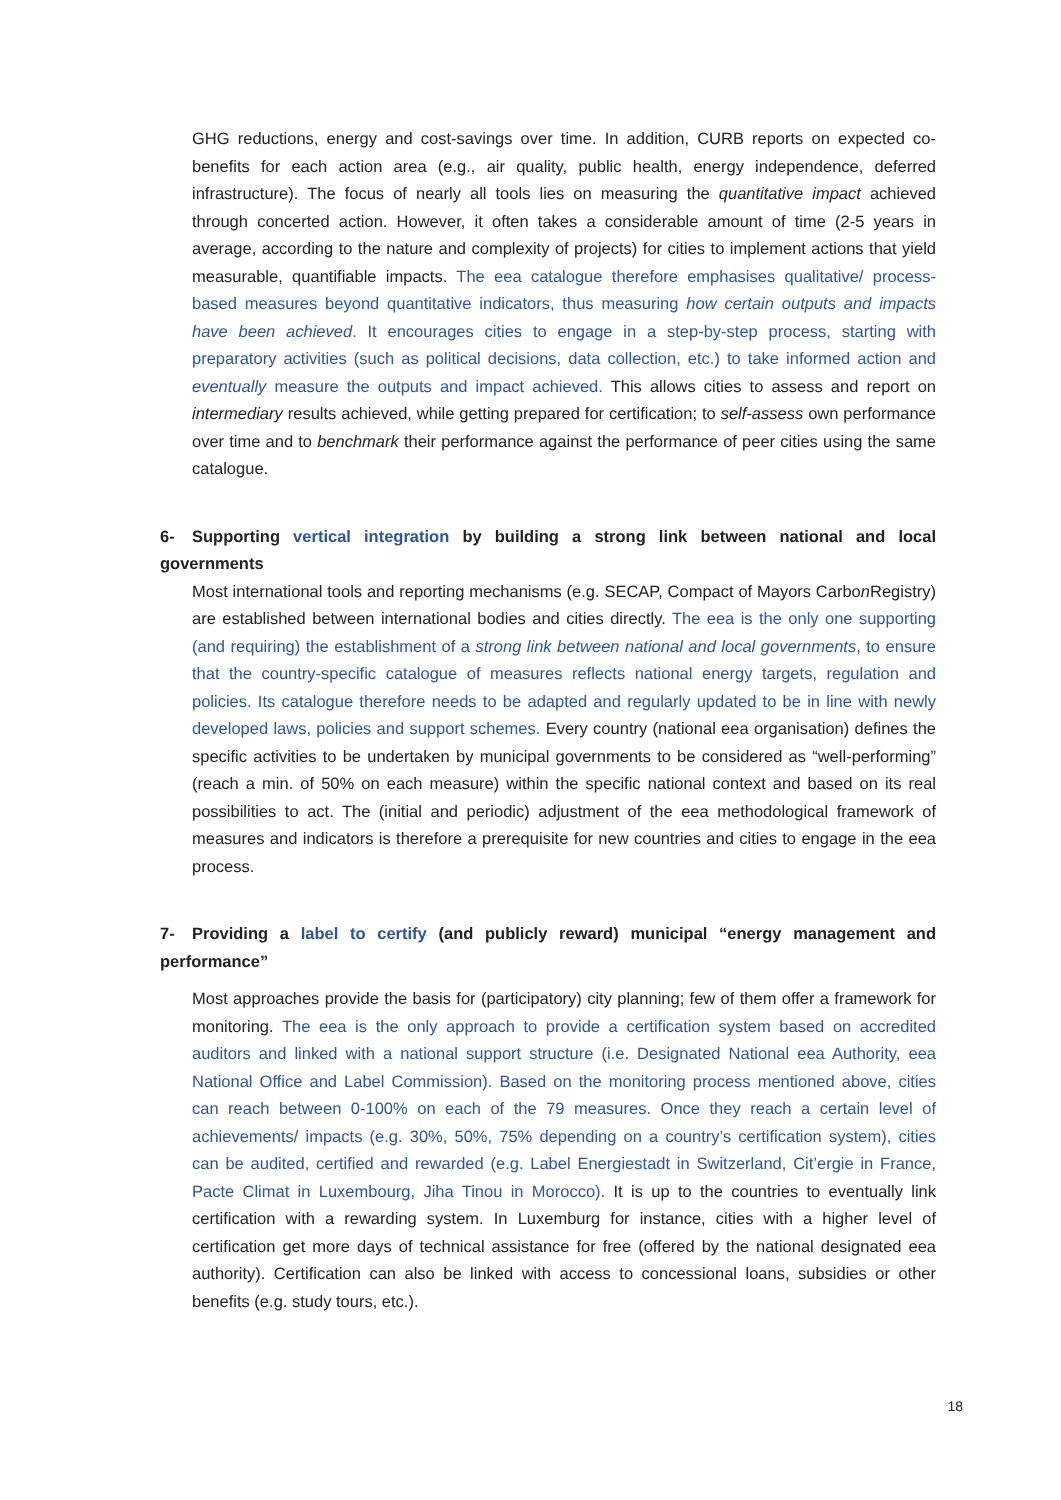GHG reductions, energy and cost-savings over time. In addition, CURB reports on expected co-benefits for each action area (e.g., air quality, public health, energy independence, deferred infrastructure). The focus of nearly all tools lies on measuring the quantitative impact achieved through concerted action. However, it often takes a considerable amount of time (2-5 years in average, according to the nature and complexity of projects) for cities to implement actions that yield measurable, quantifiable impacts. The eea catalogue therefore emphasises qualitative/ process-based measures beyond quantitative indicators, thus measuring how certain outputs and impacts have been achieved. It encourages cities to engage in a step-by-step process, starting with preparatory activities (such as political decisions, data collection, etc.) to take informed action and eventually measure the outputs and impact achieved. This allows cities to assess and report on intermediary results achieved, while getting prepared for certification; to self-assess own performance over time and to benchmark their performance against the performance of peer cities using the same catalogue.
6- Supporting vertical integration by building a strong link between national and local governments
Most international tools and reporting mechanisms (e.g. SECAP, Compact of Mayors Carbon Registry) are established between international bodies and cities directly. The eea is the only one supporting (and requiring) the establishment of a strong link between national and local governments, to ensure that the country-specific catalogue of measures reflects national energy targets, regulation and policies. Its catalogue therefore needs to be adapted and regularly updated to be in line with newly developed laws, policies and support schemes. Every country (national eea organisation) defines the specific activities to be undertaken by municipal governments to be considered as “well-performing” (reach a min. of 50% on each measure) within the specific national context and based on its real possibilities to act. The (initial and periodic) adjustment of the eea methodological framework of measures and indicators is therefore a prerequisite for new countries and cities to engage in the eea process.
7- Providing a label to certify (and publicly reward) municipal “energy management and performance”
Most approaches provide the basis for (participatory) city planning; few of them offer a framework for monitoring. The eea is the only approach to provide a certification system based on accredited auditors and linked with a national support structure (i.e. Designated National eea Authority, eea National Office and Label Commission). Based on the monitoring process mentioned above, cities can reach between 0-100% on each of the 79 measures. Once they reach a certain level of achievements/ impacts (e.g. 30%, 50%, 75% depending on a country’s certification system), cities can be audited, certified and rewarded (e.g. Label Energiestadt in Switzerland, Cit’ergie in France, Pacte Climat in Luxembourg, Jiha Tinou in Morocco). It is up to the countries to eventually link certification with a rewarding system. In Luxemburg for instance, cities with a higher level of certification get more days of technical assistance for free (offered by the national designated eea authority). Certification can also be linked with access to concessional loans, subsidies or other benefits (e.g. study tours, etc.).
18